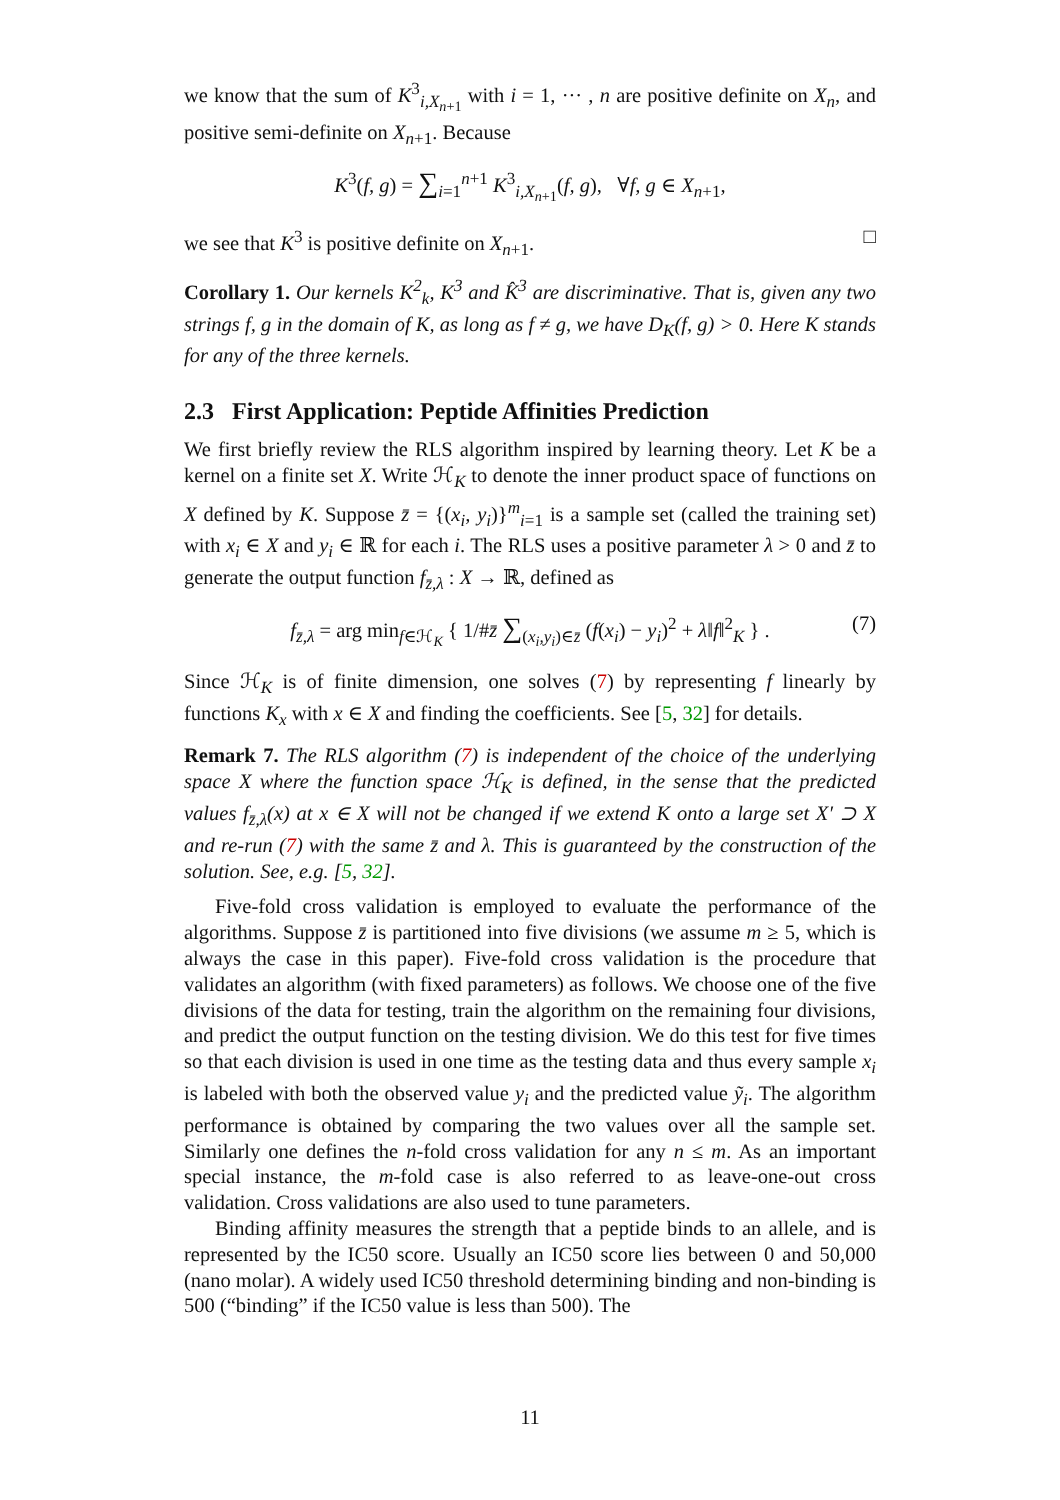we know that the sum of K<sup>3</sup><sub>i,X<sub>n+1</sub></sub> with i = 1, ··· , n are positive definite on X<sub>n</sub>, and positive semi-definite on X<sub>n+1</sub>. Because
K<sup>3</sup>(f, g) = ∑<sub>i=1</sub><sup>n+1</sup> K<sup>3</sup><sub>i,X<sub>n+1</sub></sub>(f, g), ∀f, g ∈ X<sub>n+1</sub>,
we see that K<sup>3</sup> is positive definite on X<sub>n+1</sub>. □
Corollary 1. Our kernels K<sup>2</sup><sub>k</sub>, K<sup>3</sup> and K̂<sup>3</sup> are discriminative. That is, given any two strings f, g in the domain of K, as long as f ≠ g, we have D<sub>K</sub>(f, g) > 0. Here K stands for any of the three kernels.
2.3 First Application: Peptide Affinities Prediction
We first briefly review the RLS algorithm inspired by learning theory. Let K be a kernel on a finite set X. Write ℋ<sub>K</sub> to denote the inner product space of functions on X defined by K. Suppose z̄ = {(x<sub>i</sub>, y<sub>i</sub>)}<sup>m</sup><sub>i=1</sub> is a sample set (called the training set) with x<sub>i</sub> ∈ X and y<sub>i</sub> ∈ ℝ for each i. The RLS uses a positive parameter λ > 0 and z̄ to generate the output function f<sub>z̄,λ</sub> : X → ℝ, defined as
f<sub>z̄,λ</sub> = arg min<sub>f∈ℋ<sub>K</sub></sub> { 1/#z̄ ∑<sub>(x<sub>i</sub>,y<sub>i</sub>)∈z̄</sub> (f(x<sub>i</sub>) − y<sub>i</sub>)<sup>2</sup> + λ‖f‖<sup>2</sup><sub>K</sub> } . (7)
Since ℋ<sub>K</sub> is of finite dimension, one solves (7) by representing f linearly by functions K<sub>x</sub> with x ∈ X and finding the coefficients. See [5, 32] for details.
Remark 7. The RLS algorithm (7) is independent of the choice of the underlying space X where the function space ℋ<sub>K</sub> is defined, in the sense that the predicted values f<sub>z̄,λ</sub>(x) at x ∈ X will not be changed if we extend K onto a large set X′ ⊃ X and re-run (7) with the same z̄ and λ. This is guaranteed by the construction of the solution. See, e.g. [5, 32].
Five-fold cross validation is employed to evaluate the performance of the algorithms. Suppose z̄ is partitioned into five divisions (we assume m ≥ 5, which is always the case in this paper). Five-fold cross validation is the procedure that validates an algorithm (with fixed parameters) as follows. We choose one of the five divisions of the data for testing, train the algorithm on the remaining four divisions, and predict the output function on the testing division. We do this test for five times so that each division is used in one time as the testing data and thus every sample x<sub>i</sub> is labeled with both the observed value y<sub>i</sub> and the predicted value ỹ<sub>i</sub>. The algorithm performance is obtained by comparing the two values over all the sample set. Similarly one defines the n-fold cross validation for any n ≤ m. As an important special instance, the m-fold case is also referred to as leave-one-out cross validation. Cross validations are also used to tune parameters.
Binding affinity measures the strength that a peptide binds to an allele, and is represented by the IC50 score. Usually an IC50 score lies between 0 and 50,000 (nano molar). A widely used IC50 threshold determining binding and non-binding is 500 (“binding” if the IC50 value is less than 500). The
11